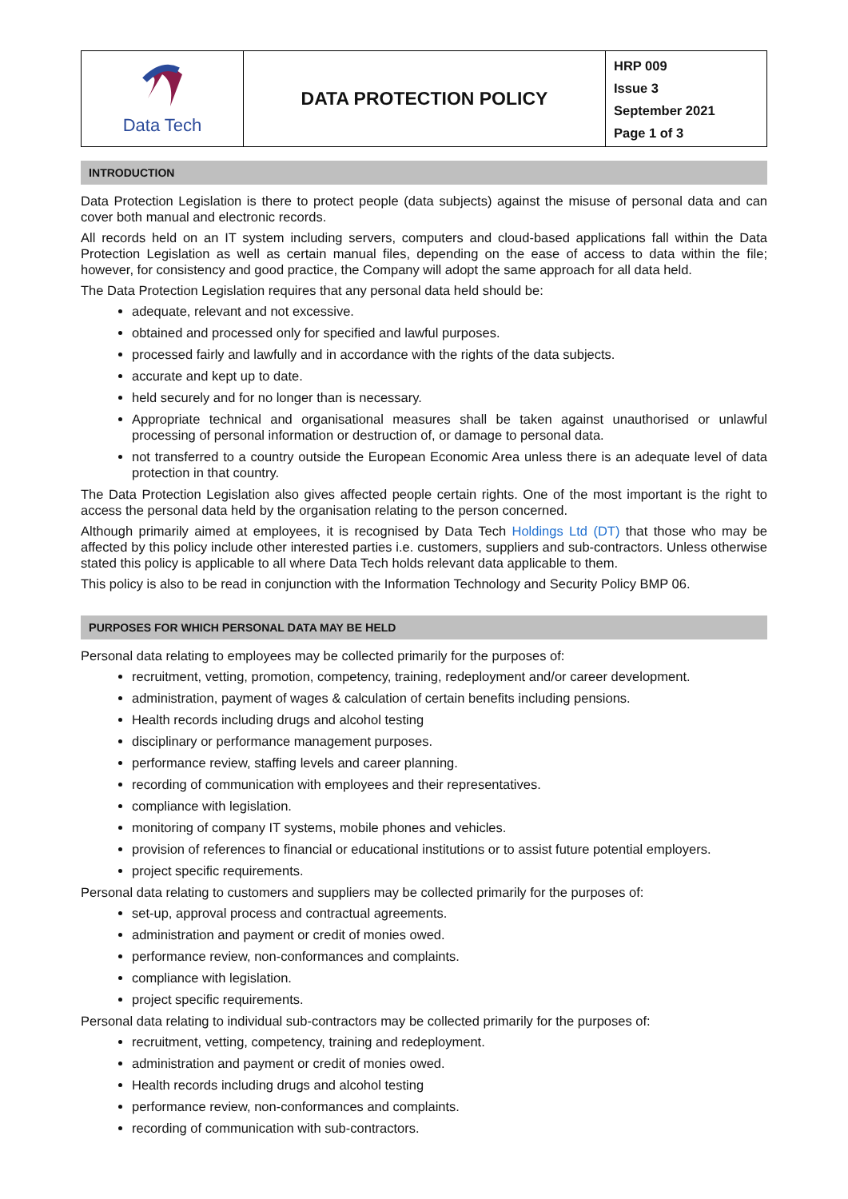| Data Tech | DATA PROTECTION POLICY | HRP 009 Issue 3 September 2021 Page 1 of 3 |
INTRODUCTION
Data Protection Legislation is there to protect people (data subjects) against the misuse of personal data and can cover both manual and electronic records.
All records held on an IT system including servers, computers and cloud-based applications fall within the Data Protection Legislation as well as certain manual files, depending on the ease of access to data within the file; however, for consistency and good practice, the Company will adopt the same approach for all data held.
The Data Protection Legislation requires that any personal data held should be:
adequate, relevant and not excessive.
obtained and processed only for specified and lawful purposes.
processed fairly and lawfully and in accordance with the rights of the data subjects.
accurate and kept up to date.
held securely and for no longer than is necessary.
Appropriate technical and organisational measures shall be taken against unauthorised or unlawful processing of personal information or destruction of, or damage to personal data.
not transferred to a country outside the European Economic Area unless there is an adequate level of data protection in that country.
The Data Protection Legislation also gives affected people certain rights. One of the most important is the right to access the personal data held by the organisation relating to the person concerned.
Although primarily aimed at employees, it is recognised by Data Tech Holdings Ltd (DT) that those who may be affected by this policy include other interested parties i.e. customers, suppliers and sub-contractors. Unless otherwise stated this policy is applicable to all where Data Tech holds relevant data applicable to them.
This policy is also to be read in conjunction with the Information Technology and Security Policy BMP 06.
PURPOSES FOR WHICH PERSONAL DATA MAY BE HELD
Personal data relating to employees may be collected primarily for the purposes of:
recruitment, vetting, promotion, competency, training, redeployment and/or career development.
administration, payment of wages & calculation of certain benefits including pensions.
Health records including drugs and alcohol testing
disciplinary or performance management purposes.
performance review, staffing levels and career planning.
recording of communication with employees and their representatives.
compliance with legislation.
monitoring of company IT systems, mobile phones and vehicles.
provision of references to financial or educational institutions or to assist future potential employers.
project specific requirements.
Personal data relating to customers and suppliers may be collected primarily for the purposes of:
set-up, approval process and contractual agreements.
administration and payment or credit of monies owed.
performance review, non-conformances and complaints.
compliance with legislation.
project specific requirements.
Personal data relating to individual sub-contractors may be collected primarily for the purposes of:
recruitment, vetting, competency, training and redeployment.
administration and payment or credit of monies owed.
Health records including drugs and alcohol testing
performance review, non-conformances and complaints.
recording of communication with sub-contractors.